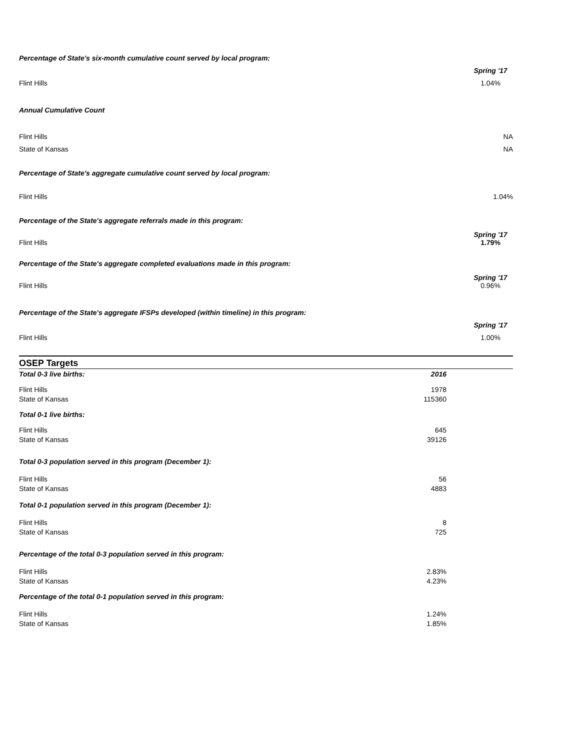Percentage of State's six-month cumulative count served by local program:
Flint Hills
Spring '17
1.04%
Annual Cumulative Count
Flint Hills NA
State of Kansas NA
Percentage of State's aggregate cumulative count served by local program:
Flint Hills 1.04%
Percentage of the State's aggregate referrals made in this program:
Flint Hills
Spring '17
1.79%
Percentage of the State's aggregate completed evaluations made in this program:
Flint Hills
Spring '17
0.96%
Percentage of the State's aggregate IFSPs developed (within timeline) in this program:
Flint Hills
Spring '17
1.00%
OSEP Targets
| Total 0-3 live births: | 2016 | |
| Flint Hills | 1978 | |
| State of Kansas | 115360 | |
| Total 0-1 live births: | | |
| Flint Hills | 645 | |
| State of Kansas | 39126 | |
| Total 0-3 population served in this program (December 1): | | |
| Flint Hills | 56 | |
| State of Kansas | 4883 | |
| Total 0-1 population served in this program (December 1): | | |
| Flint Hills | 8 | |
| State of Kansas | 725 | |
| Percentage of the total 0-3 population served in this program: | | |
| Flint Hills | 2.83% | |
| State of Kansas | 4.23% | |
| Percentage of the total 0-1 population served in this program: | | |
| Flint Hills | 1.24% | |
| State of Kansas | 1.85% | |